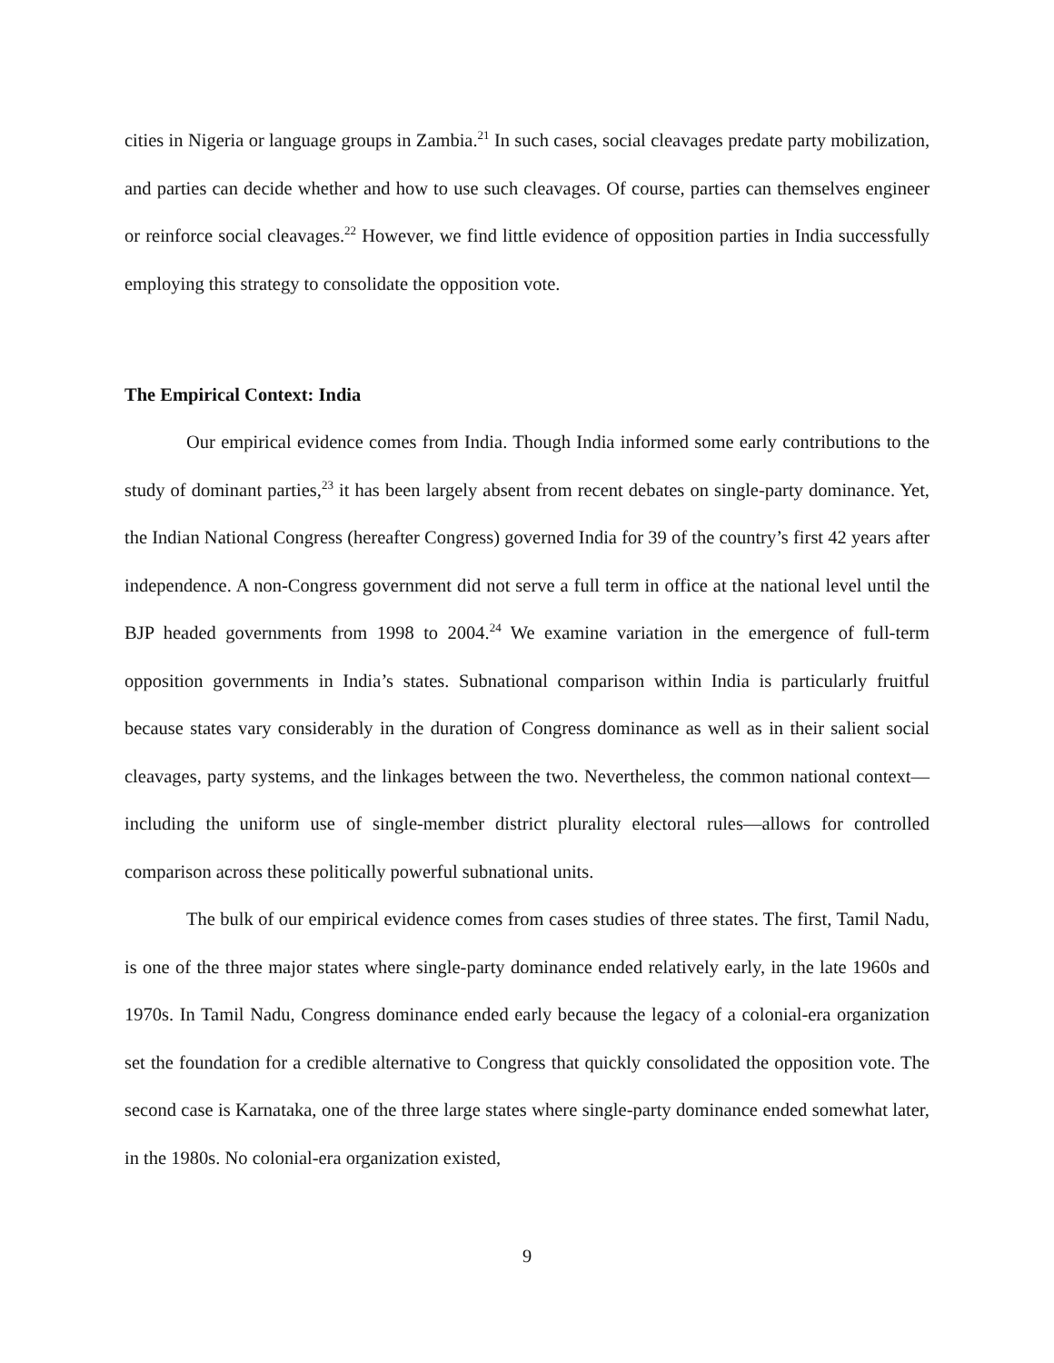cities in Nigeria or language groups in Zambia.<sup>21</sup> In such cases, social cleavages predate party mobilization, and parties can decide whether and how to use such cleavages. Of course, parties can themselves engineer or reinforce social cleavages.<sup>22</sup> However, we find little evidence of opposition parties in India successfully employing this strategy to consolidate the opposition vote.
The Empirical Context: India
Our empirical evidence comes from India. Though India informed some early contributions to the study of dominant parties,<sup>23</sup> it has been largely absent from recent debates on single-party dominance. Yet, the Indian National Congress (hereafter Congress) governed India for 39 of the country’s first 42 years after independence. A non-Congress government did not serve a full term in office at the national level until the BJP headed governments from 1998 to 2004.<sup>24</sup> We examine variation in the emergence of full-term opposition governments in India’s states. Subnational comparison within India is particularly fruitful because states vary considerably in the duration of Congress dominance as well as in their salient social cleavages, party systems, and the linkages between the two. Nevertheless, the common national context—including the uniform use of single-member district plurality electoral rules—allows for controlled comparison across these politically powerful subnational units.
The bulk of our empirical evidence comes from cases studies of three states. The first, Tamil Nadu, is one of the three major states where single-party dominance ended relatively early, in the late 1960s and 1970s. In Tamil Nadu, Congress dominance ended early because the legacy of a colonial-era organization set the foundation for a credible alternative to Congress that quickly consolidated the opposition vote. The second case is Karnataka, one of the three large states where single-party dominance ended somewhat later, in the 1980s. No colonial-era organization existed,
9